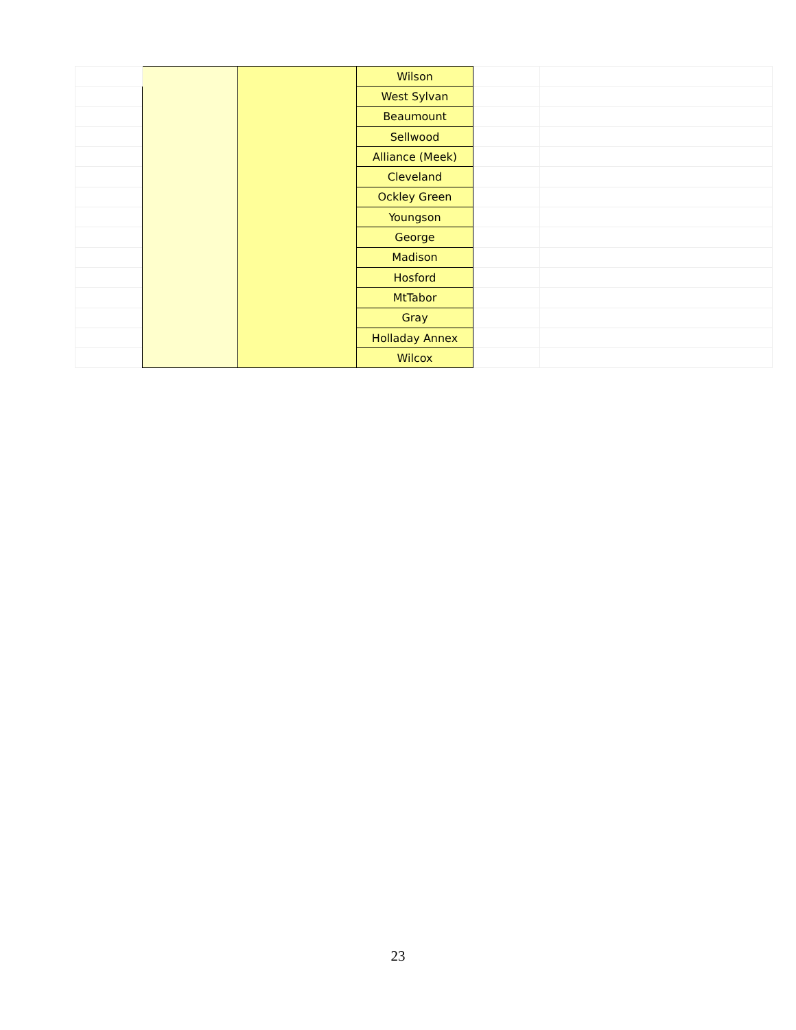| | | | Wilson | | |
| | | | West Sylvan | | |
| | | | Beaumount | | |
| | | | Sellwood | | |
| | | | Alliance (Meek) | | |
| | | | Cleveland | | |
| | | | Ockley Green | | |
| | | | Youngson | | |
| | | | George | | |
| | | | Madison | | |
| | | | Hosford | | |
| | | | MtTabor | | |
| | | | Gray | | |
| | | | Holladay Annex | | |
| | | | Wilcox | | |
23